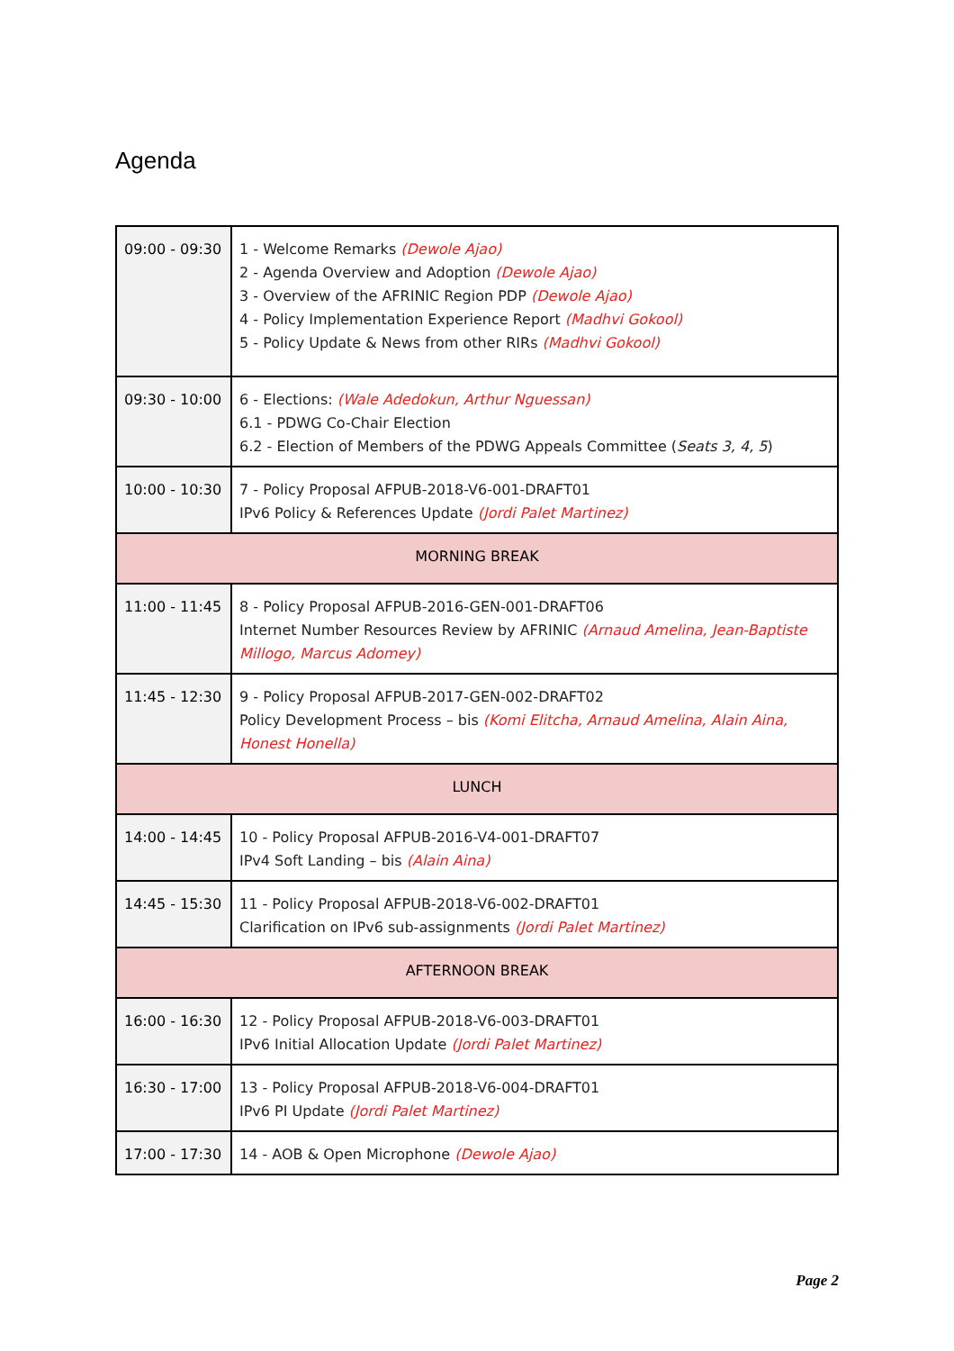Agenda
| 09:00 - 09:30 | 1 - Welcome Remarks (Dewole Ajao) 2 - Agenda Overview and Adoption (Dewole Ajao) 3 - Overview of the AFRINIC Region PDP (Dewole Ajao) 4 - Policy Implementation Experience Report (Madhvi Gokool) 5 - Policy Update & News from other RIRs (Madhvi Gokool) |
| 09:30 - 10:00 | 6 - Elections: (Wale Adedokun, Arthur Nguessan) 6.1 - PDWG Co-Chair Election 6.2 - Election of Members of the PDWG Appeals Committee ( Seats 3, 4, 5 ) |
| 10:00 - 10:30 | 7 - Policy Proposal AFPUB-2018-V6-001-DRAFT01 IPv6 Policy & References Update (Jordi Palet Martinez) |
| MORNING BREAK | |
| 11:00 - 11:45 | 8 - Policy Proposal AFPUB-2016-GEN-001-DRAFT06 Internet Number Resources Review by AFRINIC (Arnaud Amelina, Jean-Baptiste Millogo, Marcus Adomey) |
| 11:45 - 12:30 | 9 - Policy Proposal AFPUB-2017-GEN-002-DRAFT02 Policy Development Process – bis (Komi Elitcha, Arnaud Amelina, Alain Aina, Honest Honella) |
| LUNCH | |
| 14:00 - 14:45 | 10 - Policy Proposal AFPUB-2016-V4-001-DRAFT07 IPv4 Soft Landing – bis (Alain Aina) |
| 14:45 - 15:30 | 11 - Policy Proposal AFPUB-2018-V6-002-DRAFT01 Clarification on IPv6 sub-assignments (Jordi Palet Martinez) |
| AFTERNOON BREAK | |
| 16:00 - 16:30 | 12 - Policy Proposal AFPUB-2018-V6-003-DRAFT01 IPv6 Initial Allocation Update (Jordi Palet Martinez) |
| 16:30 - 17:00 | 13 - Policy Proposal AFPUB-2018-V6-004-DRAFT01 IPv6 PI Update (Jordi Palet Martinez) |
| 17:00 - 17:30 | 14 - AOB & Open Microphone (Dewole Ajao) |
Page 2